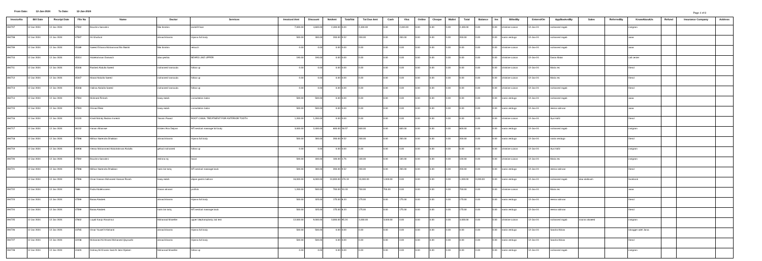From Date: 12-Jan-2024 To Date: 12-Jan-2024 Page 4 of 8
| InvoiceNo | Bill Date | Receipt Date | File No | Name | Doctor | Services | Invoiced Amt | Discount | NetAmt | TotalVat | Tot Due Amt | Cash | Visa | Online | Cheque | Wallet | Total | Balance | Ins | BilledBy | EnteredOn | AppBookedBy | Sales | ReferredBy | KnowAboutUs | Refund | Insurance Company | Address |
| --- | --- | --- | --- | --- | --- | --- | --- | --- | --- | --- | --- | --- | --- | --- | --- | --- | --- | --- | --- | --- | --- | --- | --- | --- | --- | --- | --- | --- |
| 094707 | 12 Jan 2024 | 12 Jan 2024 | 47592 | Bouchra Samahni | Mai Ibrahim | endolift face | 7,000.00 | 4,600.00 | 2,400.00 | 0.00 | 2,400.00 | 0.00 | 2,400.00 | 0.00 | 0.00 | 0.00 | 2,400.00 | 0.00 | 0.00 | christine cuison | 12-Jan-24 | mohamed ragab | | | instgram | | | |
| 094708 | 12 Jan 2024 | 12 Jan 2024 | 47597 | Ali Ghafoori | ahmad khamis | Hijama full body | 500.00 | 300.00 | 200.00 | 9.52 | 200.00 | 0.00 | 200.00 | 0.00 | 0.00 | 0.00 | 200.00 | 0.00 | 0.00 | maria verdugo | 12-Jan-24 | mohamed ragab | | | aaaa | | | |
| 094709 | 12 Jan 2024 | 12 Jan 2024 | 25189 | Saeed Erhama Mohammad Bin Bakhit | Mai Ibrahim | retouch | 0.00 | 0.00 | 0.00 | 0.00 | 0.00 | 0.00 | 0.00 | 0.00 | 0.00 | 0.00 | 0.00 | 0.00 | 0.00 | christine cuison | 12-Jan-24 | mohamed ragab | | | aaaa | | | |
| 094710 | 12 Jan 2024 | 12 Jan 2024 | 45314 | Abdelrahman Darwach | alaa qeshta | BEARD LINE UPPER | 190.00 | 190.00 | 0.00 | 0.00 | 0.00 | 0.00 | 0.00 | 0.00 | 0.00 | 0.00 | 0.00 | 0.00 | 0.00 | christine cuison | 12-Jan-24 | Dania Matar | | | call center | | | |
| 094711 | 12 Jan 2024 | 12 Jan 2024 | 45346 | Rashed Abdulla Saeed | mohamed hamouda | follow up | 0.00 | 0.00 | 0.00 | 0.00 | 0.00 | 0.00 | 0.00 | 0.00 | 0.00 | 0.00 | 0.00 | 0.00 | 0.00 | christine cuison | 12-Jan-24 | Maria rec | | | friend | | | |
| 094712 | 12 Jan 2024 | 12 Jan 2024 | 45347 | Manal Abdulla Saeed | mohamed hamouda | follow up | 0.00 | 0.00 | 0.00 | 0.00 | 0.00 | 0.00 | 0.00 | 0.00 | 0.00 | 0.00 | 0.00 | 0.00 | 0.00 | christine cuison | 12-Jan-24 | Maria rec | | | friend | | | |
| 094713 | 12 Jan 2024 | 12 Jan 2024 | 45348 | Halima Abdulla Saeed | mohamed hamouda | follow up | 0.00 | 0.00 | 0.00 | 0.00 | 0.00 | 0.00 | 0.00 | 0.00 | 0.00 | 0.00 | 0.00 | 0.00 | 0.00 | christine cuison | 12-Jan-24 | mohamed ragab | | | friend | | | |
| 094714 | 12 Jan 2024 | 12 Jan 2024 | 47594 | Mohmed Firdosh | loaay eatah | consultation balon | 500.00 | 500.00 | 0.00 | 0.00 | 0.00 | 0.00 | 0.00 | 0.00 | 0.00 | 0.00 | 0.00 | 0.00 | 0.00 | maria verdugo | 12-Jan-24 | mohamed ragab | | | aaaa | | | |
| 094715 | 12 Jan 2024 | 12 Jan 2024 | 47593 | Ahmad Reisi | loaay eatah | consultation balon | 500.00 | 500.00 | 0.00 | 0.00 | 0.00 | 0.00 | 0.00 | 0.00 | 0.00 | 0.00 | 0.00 | 0.00 | 0.00 | maria verdugo | 12-Jan-24 | reema soliman | | | aaaa | | | |
| 094716 | 12 Jan 2024 | 12 Jan 2024 | 24120 | Khalil Mohdy Badran Imreish | Yasmin Fawaz | ROOT CANAL TREATMENT FOR ANTERIOR TOOTH | 1,200.00 | 1,200.00 | 0.00 | 0.00 | 0.00 | 0.00 | 0.00 | 0.00 | 0.00 | 0.00 | 0.00 | 0.00 | 0.00 | christine cuison | 12-Jan-24 | Aya Hafiz | | | friend | | | |
| 094717 | 12 Jan 2024 | 12 Jan 2024 | 46132 | Hanan Alhamwe | Kristen Alva Daipan | MT.medical massage full body | 3,000.00 | 2,400.00 | 600.00 | 28.57 | 600.00 | 0.00 | 600.00 | 0.00 | 0.00 | 0.00 | 600.00 | 0.00 | 0.00 | maria verdugo | 12-Jan-24 | mohamed ragab | | | instgram | | | |
| 094718 | 12 Jan 2024 | 12 Jan 2024 | 47598 | Mithun Narendra Dhakkan | ahmad khamis | Hijama full body | 500.00 | 300.00 | 200.00 | 9.52 | 200.00 | 0.00 | 200.00 | 0.00 | 0.00 | 0.00 | 200.00 | 0.00 | 0.00 | maria verdugo | 12-Jan-24 | maria verdugo | | | friend | | | |
| 094719 | 12 Jan 2024 | 12 Jan 2024 | 40908 | Hessa Mohammed Abdulrahman Abdulla | gehad mohamed | follow up | 0.00 | 0.00 | 0.00 | 0.00 | 0.00 | 0.00 | 0.00 | 0.00 | 0.00 | 0.00 | 0.00 | 0.00 | 0.00 | christine cuison | 12-Jan-24 | Aya Hafiz | | | instgram | | | |
| 094720 | 12 Jan 2024 | 12 Jan 2024 | 47592 | Bouchra Samahni | reshma raj | facial | 500.00 | 400.00 | 100.00 | 4.76 | 100.00 | 0.00 | 100.00 | 0.00 | 0.00 | 0.00 | 100.00 | 0.00 | 0.00 | christine cuison | 12-Jan-24 | Maria rec | | | instgram | | | |
| 094721 | 12 Jan 2024 | 12 Jan 2024 | 47598 | Mithun Narendra Dhakkan | haris bin tariq | MT.medical massage back | 500.00 | 300.00 | 200.00 | 9.52 | 200.00 | 0.00 | 200.00 | 0.00 | 0.00 | 0.00 | 200.00 | 0.00 | 0.00 | maria verdugo | 12-Jan-24 | reema soliman | | | friend | | | |
| | 12 Jan 2024 | 12 Jan 2024 | 47596 | Omar Hassan Mohamed Hassan Roosh | loaay eatah | elipse gastric balloon | 16,000.00 | 6,000.00 | 10,000.00 | 476.19 | 10,000.00 | 1,000.00 | 0.00 | 0.00 | 0.00 | 0.00 | 1,000.00 | 9,000.00 | 0.00 | maria verdugo | 12-Jan-24 | mohamed ragab | alaa alalloush | | facebook | | | |
| 094722 | 12 Jan 2024 | 12 Jan 2024 | 7886 | Faiza Abdelmonem | Hanan almasri | profhilo | 1,200.00 | 500.00 | 700.00 | 33.33 | 700.00 | 700.00 | 0.00 | 0.00 | 0.00 | 0.00 | 700.00 | 0.00 | 0.00 | christine cuison | 12-Jan-24 | Maria rec | | | aaaa | | | |
| 094723 | 12 Jan 2024 | 12 Jan 2024 | 47599 | Baraa Alsabek | ahmad khamis | Hijama full body | 500.00 | 325.00 | 175.00 | 8.33 | 175.00 | 0.00 | 175.00 | 0.00 | 0.00 | 0.00 | 175.00 | 0.00 | 0.00 | maria verdugo | 12-Jan-24 | reema soliman | | | friend | | | |
| 094724 | 12 Jan 2024 | 12 Jan 2024 | 47599 | Baraa Alsabek | haris bin tariq | MT.medical massage back | 500.00 | 325.00 | 175.00 | 8.33 | 175.00 | 0.00 | 175.00 | 0.00 | 0.00 | 0.00 | 175.00 | 0.00 | 0.00 | maria verdugo | 12-Jan-24 | reema soliman | | | friend | | | |
| 094725 | 12 Jan 2024 | 12 Jan 2024 | 47602 | Layali Kanjo Almazroui | Mohamad Moselhe | upper blepharoplasty, lab test | 12,000.00 | 9,000.00 | 3,000.00 | 95.24 | 3,000.00 | 3,000.00 | 0.00 | 0.00 | 0.00 | 0.00 | 3,000.00 | 0.00 | 0.00 | christine cuison | 12-Jan-24 | mohamed ragab | nouran alsaeed | | instgram | | | |
| 094726 | 12 Jan 2024 | 12 Jan 2024 | 43765 | Omar Yousef A Alshanti | ahmad khamis | Hijama full body | 500.00 | 500.00 | 0.00 | 0.00 | 0.00 | 0.00 | 0.00 | 0.00 | 0.00 | 0.00 | 0.00 | 0.00 | 0.00 | maria verdugo | 12-Jan-24 | Sandra Abbas | | | bloogger adel Jama | | | |
| 094727 | 12 Jan 2024 | 12 Jan 2024 | 42238 | Mohamed Ali Ahmed Mohamed Qayoudhi | ahmad khamis | Hijama full body | 500.00 | 500.00 | 0.00 | 0.00 | 0.00 | 0.00 | 0.00 | 0.00 | 0.00 | 0.00 | 0.00 | 0.00 | 0.00 | maria verdugo | 12-Jan-24 | Sandra Abbas | | | friend | | | |
| 094728 | 12 Jan 2024 | 12 Jan 2024 | 41620 | Ashraq Ali Khamis Said Al Jabri Aljaberi | Mohamad Moselhe | follow up | 0.00 | 0.00 | 0.00 | 0.00 | 0.00 | 0.00 | 0.00 | 0.00 | 0.00 | 0.00 | 0.00 | 0.00 | 0.00 | maria verdugo | 12-Jan-24 | mohamed ragab | | | instgram | | | |